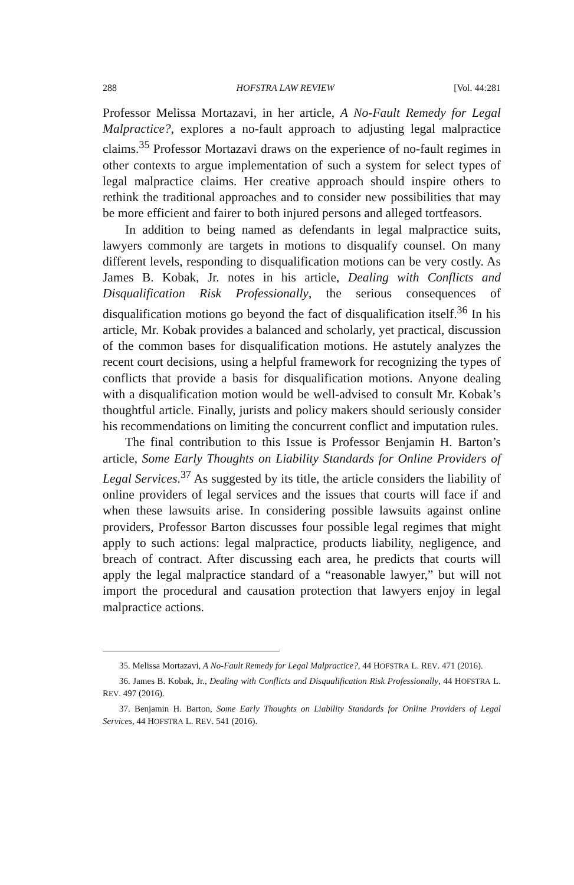288 HOFSTRA LAW REVIEW [Vol. 44:281
Professor Melissa Mortazavi, in her article, A No-Fault Remedy for Legal Malpractice?, explores a no-fault approach to adjusting legal malpractice claims.<sup>35</sup> Professor Mortazavi draws on the experience of no-fault regimes in other contexts to argue implementation of such a system for select types of legal malpractice claims. Her creative approach should inspire others to rethink the traditional approaches and to consider new possibilities that may be more efficient and fairer to both injured persons and alleged tortfeasors.
In addition to being named as defendants in legal malpractice suits, lawyers commonly are targets in motions to disqualify counsel. On many different levels, responding to disqualification motions can be very costly. As James B. Kobak, Jr. notes in his article, Dealing with Conflicts and Disqualification Risk Professionally, the serious consequences of disqualification motions go beyond the fact of disqualification itself.<sup>36</sup> In his article, Mr. Kobak provides a balanced and scholarly, yet practical, discussion of the common bases for disqualification motions. He astutely analyzes the recent court decisions, using a helpful framework for recognizing the types of conflicts that provide a basis for disqualification motions. Anyone dealing with a disqualification motion would be well-advised to consult Mr. Kobak’s thoughtful article. Finally, jurists and policy makers should seriously consider his recommendations on limiting the concurrent conflict and imputation rules.
The final contribution to this Issue is Professor Benjamin H. Barton’s article, Some Early Thoughts on Liability Standards for Online Providers of Legal Services.<sup>37</sup> As suggested by its title, the article considers the liability of online providers of legal services and the issues that courts will face if and when these lawsuits arise. In considering possible lawsuits against online providers, Professor Barton discusses four possible legal regimes that might apply to such actions: legal malpractice, products liability, negligence, and breach of contract. After discussing each area, he predicts that courts will apply the legal malpractice standard of a “reasonable lawyer,” but will not import the procedural and causation protection that lawyers enjoy in legal malpractice actions.
35. Melissa Mortazavi, A No-Fault Remedy for Legal Malpractice?, 44 HOFSTRA L. REV. 471 (2016).
36. James B. Kobak, Jr., Dealing with Conflicts and Disqualification Risk Professionally, 44 HOFSTRA L. REV. 497 (2016).
37. Benjamin H. Barton, Some Early Thoughts on Liability Standards for Online Providers of Legal Services, 44 HOFSTRA L. REV. 541 (2016).